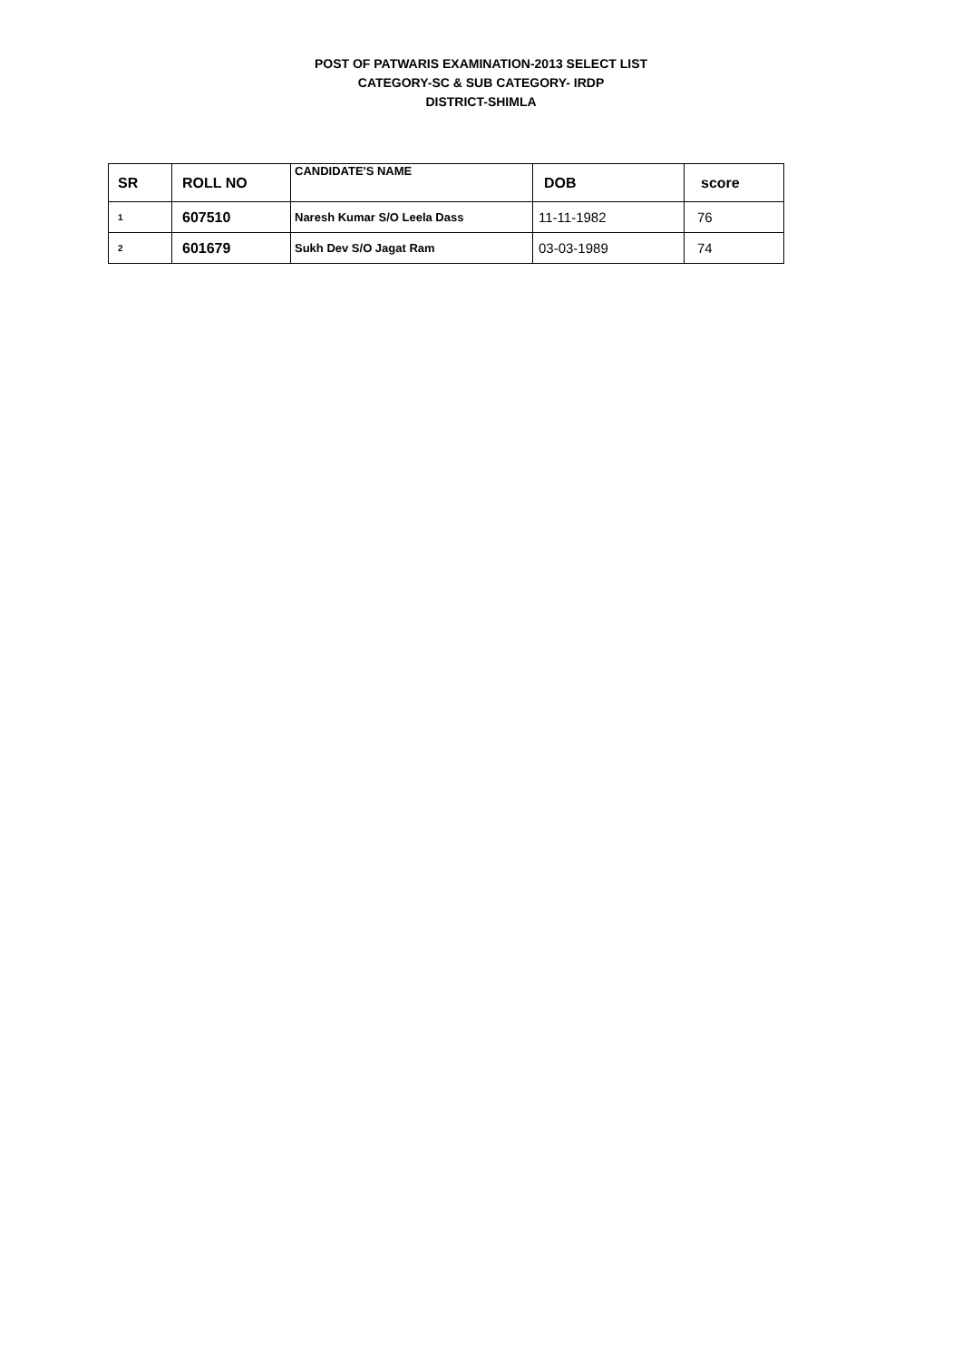POST OF PATWARIS EXAMINATION-2013 SELECT LIST
CATEGORY-SC & SUB CATEGORY- IRDP
DISTRICT-SHIMLA
| SR | ROLL NO | CANDIDATE'S NAME | DOB | score |
| --- | --- | --- | --- | --- |
| 1 | 607510 | Naresh Kumar S/O Leela Dass | 11-11-1982 | 76 |
| 2 | 601679 | Sukh Dev S/O Jagat Ram | 03-03-1989 | 74 |